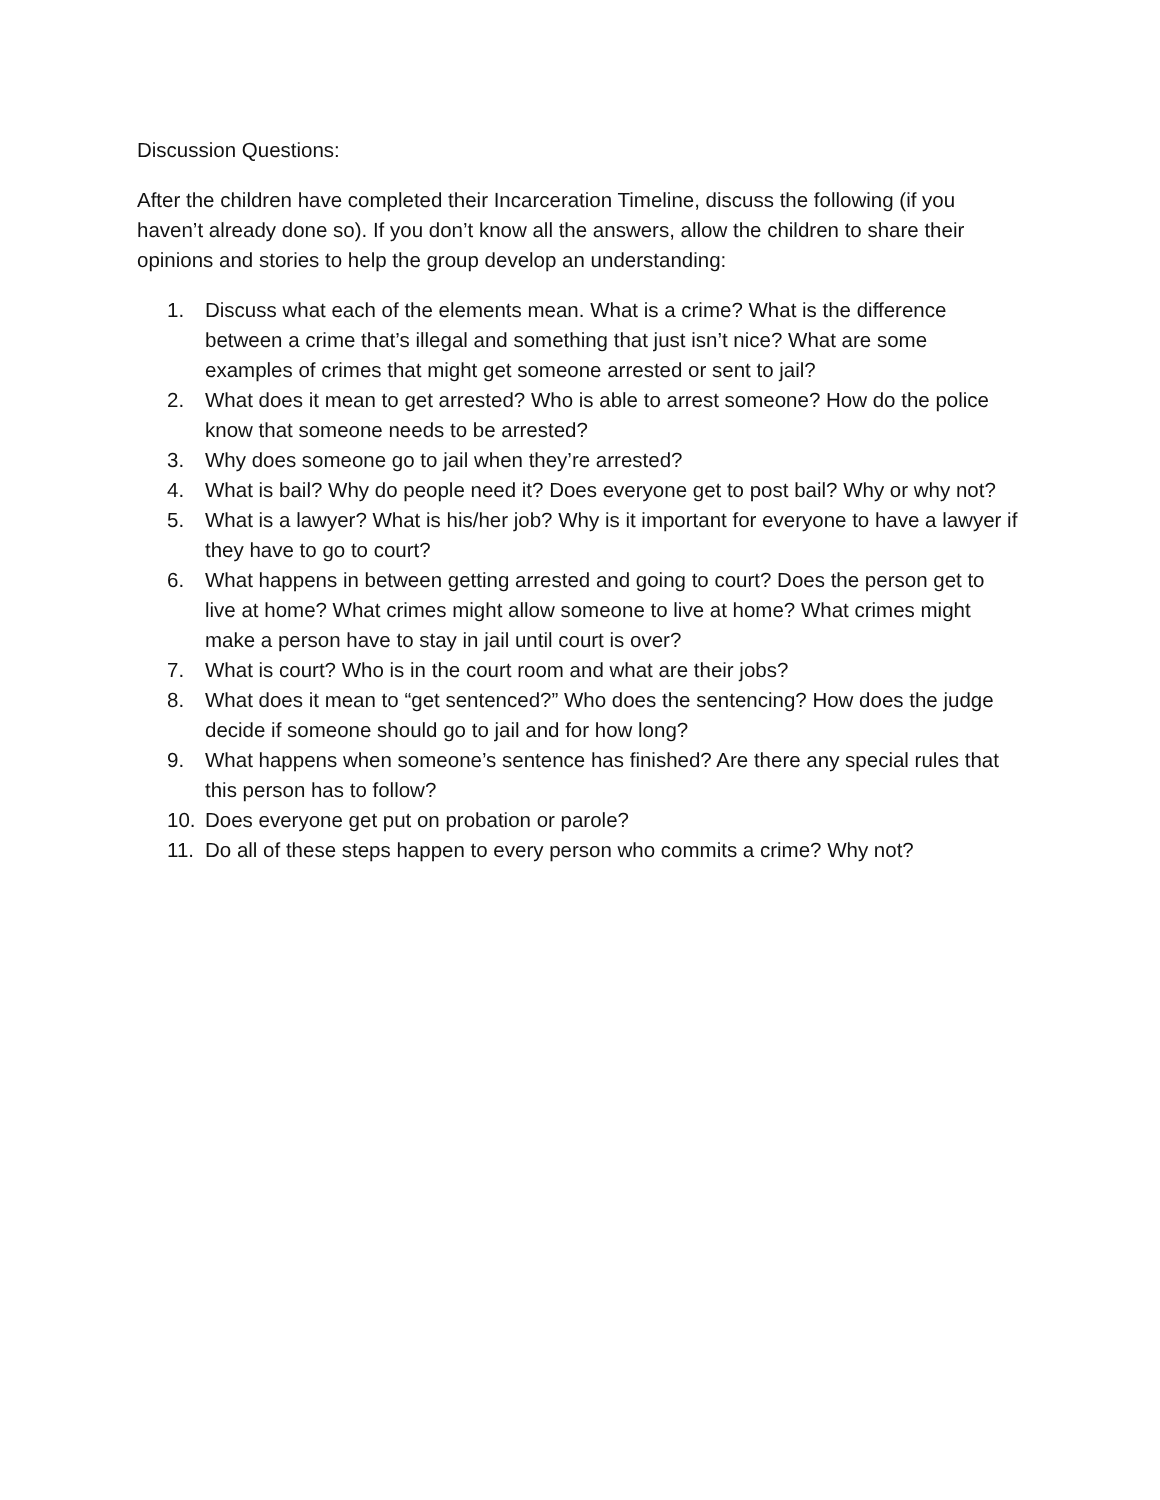Discussion Questions:
After the children have completed their Incarceration Timeline, discuss the following (if you haven’t already done so). If you don’t know all the answers, allow the children to share their opinions and stories to help the group develop an understanding:
1. Discuss what each of the elements mean. What is a crime? What is the difference between a crime that’s illegal and something that just isn’t nice? What are some examples of crimes that might get someone arrested or sent to jail?
2. What does it mean to get arrested? Who is able to arrest someone? How do the police know that someone needs to be arrested?
3. Why does someone go to jail when they’re arrested?
4. What is bail? Why do people need it? Does everyone get to post bail? Why or why not?
5. What is a lawyer? What is his/her job? Why is it important for everyone to have a lawyer if they have to go to court?
6. What happens in between getting arrested and going to court? Does the person get to live at home? What crimes might allow someone to live at home? What crimes might make a person have to stay in jail until court is over?
7. What is court? Who is in the court room and what are their jobs?
8. What does it mean to “get sentenced?” Who does the sentencing? How does the judge decide if someone should go to jail and for how long?
9. What happens when someone’s sentence has finished? Are there any special rules that this person has to follow?
10. Does everyone get put on probation or parole?
11. Do all of these steps happen to every person who commits a crime? Why not?